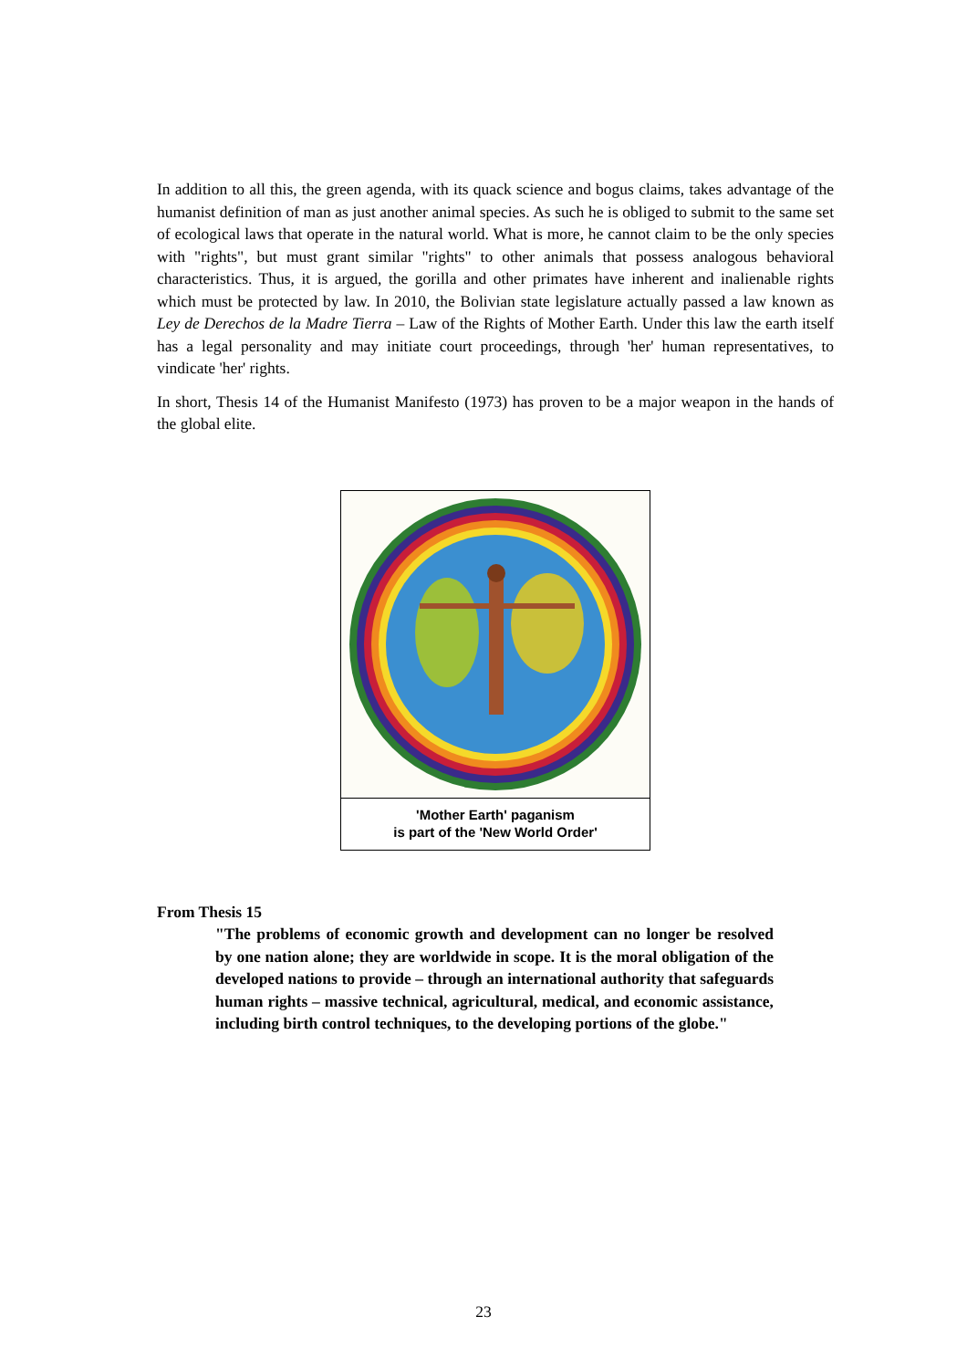In addition to all this, the green agenda, with its quack science and bogus claims, takes advantage of the humanist definition of man as just another animal species. As such he is obliged to submit to the same set of ecological laws that operate in the natural world. What is more, he cannot claim to be the only species with "rights", but must grant similar "rights" to other animals that possess analogous behavioral characteristics. Thus, it is argued, the gorilla and other primates have inherent and inalienable rights which must be protected by law. In 2010, the Bolivian state legislature actually passed a law known as Ley de Derechos de la Madre Tierra – Law of the Rights of Mother Earth. Under this law the earth itself has a legal personality and may initiate court proceedings, through 'her' human representatives, to vindicate 'her' rights.
In short, Thesis 14 of the Humanist Manifesto (1973) has proven to be a major weapon in the hands of the global elite.
'Mother Earth' paganism
is part of the 'New World Order'
From Thesis 15
"The problems of economic growth and development can no longer be resolved by one nation alone; they are worldwide in scope. It is the moral obligation of the developed nations to provide – through an international authority that safeguards human rights – massive technical, agricultural, medical, and economic assistance, including birth control techniques, to the developing portions of the globe."
23